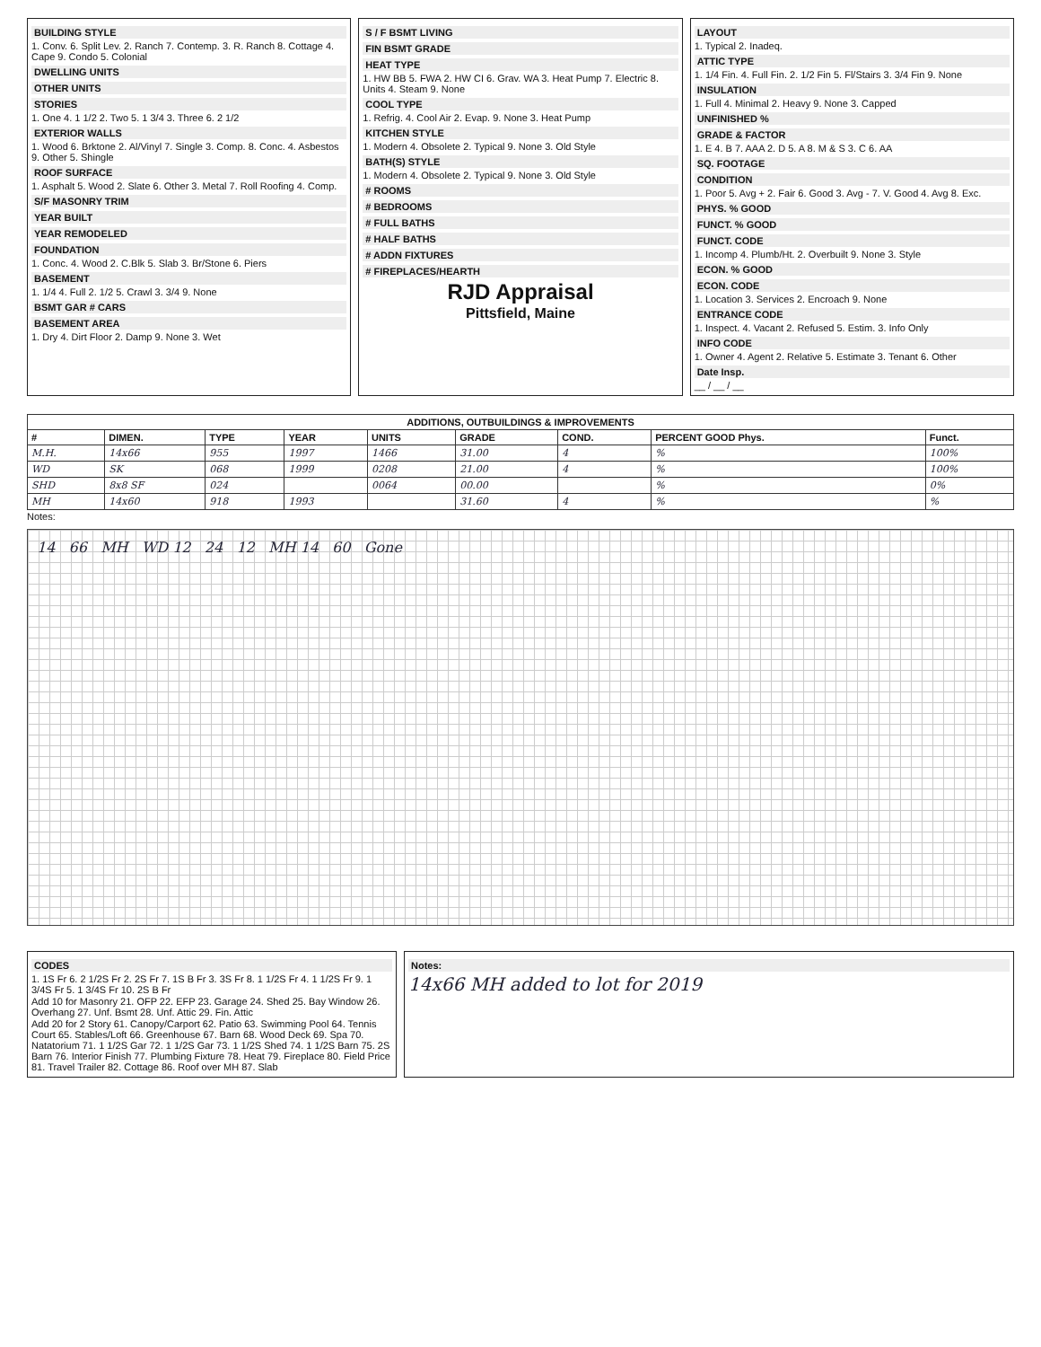BUILDING STYLE
1. Conv. 6. Split Lev. 2. Ranch 7. Contemp. 3. R. Ranch 8. Cottage 4. Cape 9. Condo 5. Colonial
DWELLING UNITS
OTHER UNITS
STORIES
1. One 4. 1 1/2 2. Two 5. 1 3/4 3. Three 6. 2 1/2
EXTERIOR WALLS
1. Wood 6. Brktone 2. Al/Vinyl 7. Single 3. Comp. 8. Conc. 4. Asbestos 9. Other 5. Shingle
ROOF SURFACE
1. Asphalt 5. Wood 2. Slate 6. Other 3. Metal 7. Roll Roofing 4. Comp.
S/F MASONRY TRIM
YEAR BUILT
YEAR REMODELED
FOUNDATION
1. Conc. 4. Wood 2. C.Blk 5. Slab 3. Br/Stone 6. Piers
BASEMENT
1. 1/4 4. Full 2. 1/2 5. Crawl 3. 3/4 9. None
BSMT GAR # CARS
BASEMENT AREA
1. Dry 4. Dirt Floor 2. Damp 9. None 3. Wet
S / F BSMT LIVING
FIN BSMT GRADE
HEAT TYPE
1. HW BB 5. FWA 2. HW CI 6. Grav. WA 3. Heat Pump 7. Electric 8. Units 4. Steam 9. None
COOL TYPE
1. Refrig. 4. Cool Air 2. Evap. 9. None 3. Heat Pump
KITCHEN STYLE
1. Modern 4. Obsolete 2. Typical 9. None 3. Old Style
BATH(S) STYLE
1. Modern 4. Obsolete 2. Typical 9. None 3. Old Style
# ROOMS
# BEDROOMS
# FULL BATHS
# HALF BATHS
# ADDN FIXTURES
# FIREPLACES/HEARTH
RJD Appraisal
Pittsfield, Maine
LAYOUT
1. Typical 2. Inadeq.
ATTIC TYPE
1. 1/4 Fin. 4. Full Fin. 2. 1/2 Fin 5. Fl/Stairs 3. 3/4 Fin 9. None
INSULATION
1. Full 4. Minimal 2. Heavy 9. None 3. Capped
UNFINISHED %
GRADE & FACTOR
1. E 4. B 7. AAA 2. D 5. A 8. M & S 3. C 6. AA
SQ. FOOTAGE
CONDITION
1. Poor 5. Avg + 2. Fair 6. Good 3. Avg - 7. V. Good 4. Avg 8. Exc.
PHYS. % GOOD
FUNCT. % GOOD
FUNCT. CODE
1. Incomp 4. Plumb/Ht. 2. Overbuilt 9. None 3. Style
ECON. % GOOD
ECON. CODE
1. Location 3. Services 2. Encroach 9. None
ENTRANCE CODE
1. Inspect. 4. Vacant 2. Refused 5. Estim. 3. Info Only
INFO CODE
1. Owner 4. Agent 2. Relative 5. Estimate 3. Tenant 6. Other
Date Insp.
__ / __ / __
| ADDITIONS, OUTBUILDINGS & IMPROVEMENTS | | | | | | | | |
| --- | --- | --- | --- | --- | --- | --- | --- | --- |
| # | DIMEN. | TYPE | YEAR | UNITS | GRADE | COND. | PERCENT GOOD Phys. | Funct. |
| M.H. | 14x66 | 955 | 1997 | 1466 | 31.00 | 4 | % | 100% |
| WD | SK | 068 | 1999 | 0208 | 21.00 | 4 | % | 100% |
| SHD | 8x8 SF | 024 | | 0064 | 00.00 | | % | 0% |
| MH | 14x60 | 918 | 1993 | | 31.60 | 4 | % | % |
Notes:
14 66 MH WD 12 24 12 MH 14 60 Gone
CODES
1. 1S Fr 6. 2 1/2S Fr 2. 2S Fr 7. 1S B Fr 3. 3S Fr 8. 1 1/2S Fr 4. 1 1/2S Fr 9. 1 3/4S Fr 5. 1 3/4S Fr 10. 2S B Fr
Add 10 for Masonry 21. OFP 22. EFP 23. Garage 24. Shed 25. Bay Window 26. Overhang 27. Unf. Bsmt 28. Unf. Attic 29. Fin. Attic
Add 20 for 2 Story 61. Canopy/Carport 62. Patio 63. Swimming Pool 64. Tennis Court 65. Stables/Loft 66. Greenhouse 67. Barn 68. Wood Deck 69. Spa 70. Natatorium 71. 1 1/2S Gar 72. 1 1/2S Gar 73. 1 1/2S Shed 74. 1 1/2S Barn 75. 2S Barn 76. Interior Finish 77. Plumbing Fixture 78. Heat 79. Fireplace 80. Field Price 81. Travel Trailer 82. Cottage 86. Roof over MH 87. Slab
Notes:
14x66 MH added to lot for 2019